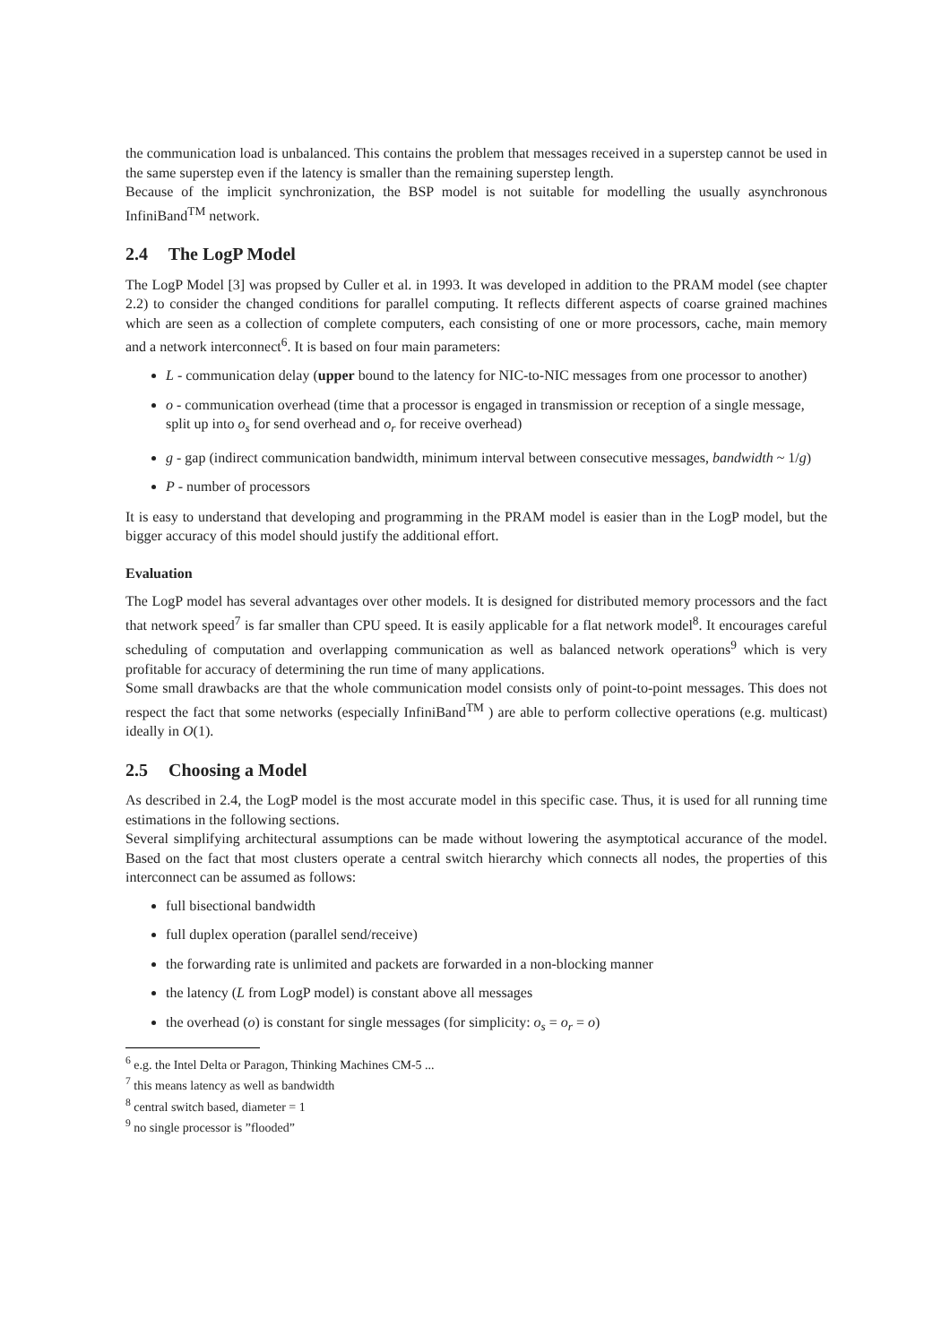the communication load is unbalanced. This contains the problem that messages received in a superstep cannot be used in the same superstep even if the latency is smaller than the remaining superstep length.
Because of the implicit synchronization, the BSP model is not suitable for modelling the usually asynchronous InfiniBand<sup>TM</sup> network.
2.4 The LogP Model
The LogP Model [3] was propsed by Culler et al. in 1993. It was developed in addition to the PRAM model (see chapter 2.2) to consider the changed conditions for parallel computing. It reflects different aspects of coarse grained machines which are seen as a collection of complete computers, each consisting of one or more processors, cache, main memory and a network interconnect<sup>6</sup>. It is based on four main parameters:
L - communication delay (upper bound to the latency for NIC-to-NIC messages from one processor to another)
o - communication overhead (time that a processor is engaged in transmission or reception of a single message, split up into o<sub>s</sub> for send overhead and o<sub>r</sub> for receive overhead)
g - gap (indirect communication bandwidth, minimum interval between consecutive messages, bandwidth ~ 1/g)
P - number of processors
It is easy to understand that developing and programming in the PRAM model is easier than in the LogP model, but the bigger accuracy of this model should justify the additional effort.
Evaluation
The LogP model has several advantages over other models. It is designed for distributed memory processors and the fact that network speed<sup>7</sup> is far smaller than CPU speed. It is easily applicable for a flat network model<sup>8</sup>. It encourages careful scheduling of computation and overlapping communication as well as balanced network operations<sup>9</sup> which is very profitable for accuracy of determining the run time of many applications.
Some small drawbacks are that the whole communication model consists only of point-to-point messages. This does not respect the fact that some networks (especially InfiniBand<sup>TM</sup> ) are able to perform collective operations (e.g. multicast) ideally in O(1).
2.5 Choosing a Model
As described in 2.4, the LogP model is the most accurate model in this specific case. Thus, it is used for all running time estimations in the following sections.
Several simplifying architectural assumptions can be made without lowering the asymptotical accurance of the model. Based on the fact that most clusters operate a central switch hierarchy which connects all nodes, the properties of this interconnect can be assumed as follows:
full bisectional bandwidth
full duplex operation (parallel send/receive)
the forwarding rate is unlimited and packets are forwarded in a non-blocking manner
the latency (L from LogP model) is constant above all messages
the overhead (o) is constant for single messages (for simplicity: o<sub>s</sub> = o<sub>r</sub> = o)
<sup>6</sup> e.g. the Intel Delta or Paragon, Thinking Machines CM-5 ...
<sup>7</sup> this means latency as well as bandwidth
<sup>8</sup> central switch based, diameter = 1
<sup>9</sup> no single processor is ”flooded”